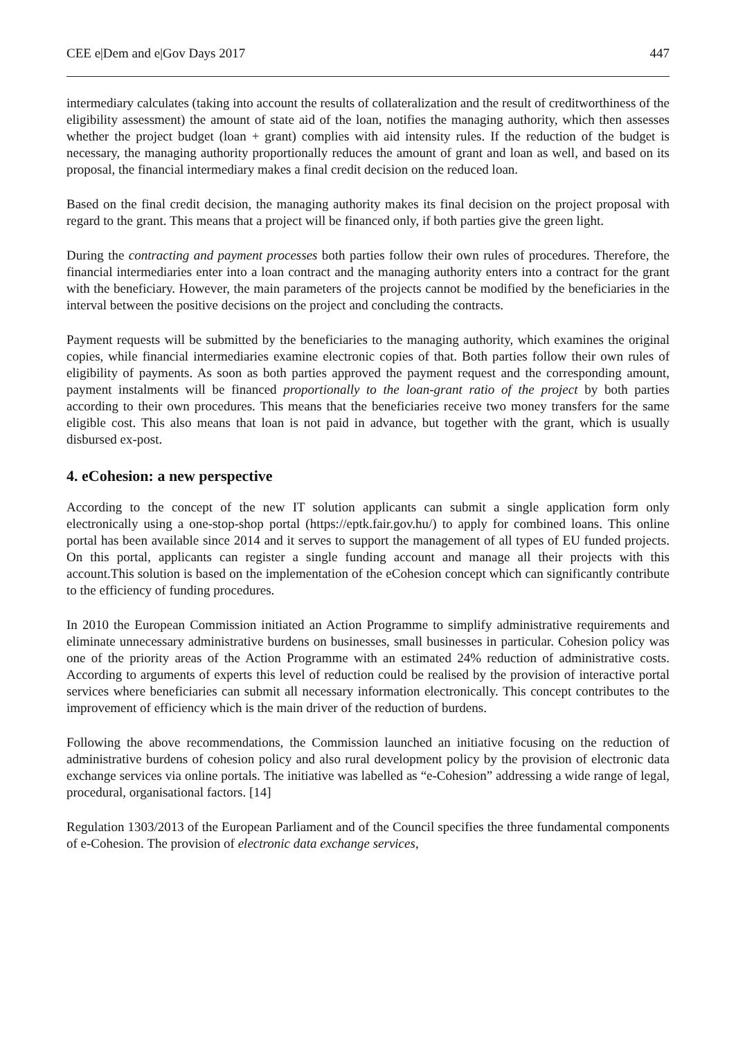CEE e|Dem and e|Gov Days 2017 447
intermediary calculates (taking into account the results of collateralization and the result of creditworthiness of the eligibility assessment) the amount of state aid of the loan, notifies the managing authority, which then assesses whether the project budget (loan + grant) complies with aid intensity rules. If the reduction of the budget is necessary, the managing authority proportionally reduces the amount of grant and loan as well, and based on its proposal, the financial intermediary makes a final credit decision on the reduced loan.
Based on the final credit decision, the managing authority makes its final decision on the project proposal with regard to the grant. This means that a project will be financed only, if both parties give the green light.
During the contracting and payment processes both parties follow their own rules of procedures. Therefore, the financial intermediaries enter into a loan contract and the managing authority enters into a contract for the grant with the beneficiary. However, the main parameters of the projects cannot be modified by the beneficiaries in the interval between the positive decisions on the project and concluding the contracts.
Payment requests will be submitted by the beneficiaries to the managing authority, which examines the original copies, while financial intermediaries examine electronic copies of that. Both parties follow their own rules of eligibility of payments. As soon as both parties approved the payment request and the corresponding amount, payment instalments will be financed proportionally to the loan-grant ratio of the project by both parties according to their own procedures. This means that the beneficiaries receive two money transfers for the same eligible cost. This also means that loan is not paid in advance, but together with the grant, which is usually disbursed ex-post.
4. eCohesion: a new perspective
According to the concept of the new IT solution applicants can submit a single application form only electronically using a one-stop-shop portal (https://eptk.fair.gov.hu/) to apply for combined loans. This online portal has been available since 2014 and it serves to support the management of all types of EU funded projects. On this portal, applicants can register a single funding account and manage all their projects with this account.This solution is based on the implementation of the eCohesion concept which can significantly contribute to the efficiency of funding procedures.
In 2010 the European Commission initiated an Action Programme to simplify administrative requirements and eliminate unnecessary administrative burdens on businesses, small businesses in particular. Cohesion policy was one of the priority areas of the Action Programme with an estimated 24% reduction of administrative costs. According to arguments of experts this level of reduction could be realised by the provision of interactive portal services where beneficiaries can submit all necessary information electronically. This concept contributes to the improvement of efficiency which is the main driver of the reduction of burdens.
Following the above recommendations, the Commission launched an initiative focusing on the reduction of administrative burdens of cohesion policy and also rural development policy by the provision of electronic data exchange services via online portals. The initiative was labelled as “e-Cohesion” addressing a wide range of legal, procedural, organisational factors. [14]
Regulation 1303/2013 of the European Parliament and of the Council specifies the three fundamental components of e-Cohesion. The provision of electronic data exchange services,